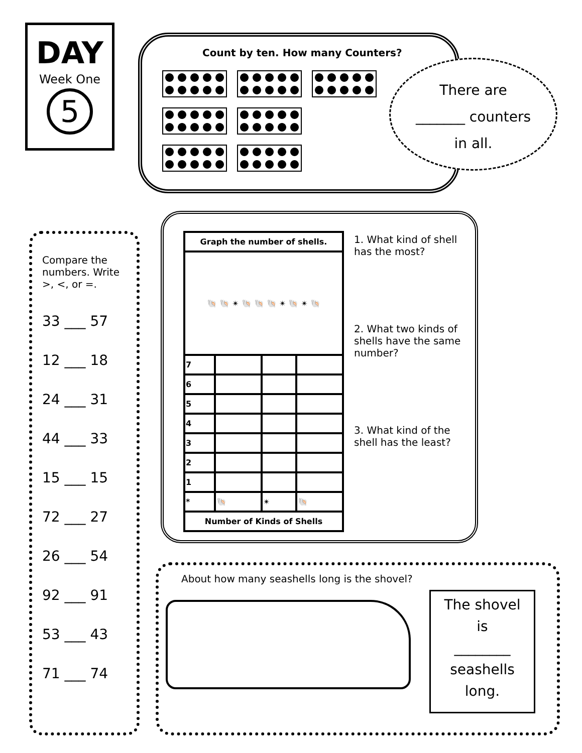DAY
Week One
5
Count by ten. How many Counters?
There are
_______ counters
in all.
Compare the numbers. Write >, <, or =.
33 ___ 57
12 ___ 18
24 ___ 31
44 ___ 33
15 ___ 15
72 ___ 27
26 ___ 54
92 ___ 91
53 ___ 43
71 ___ 74
| Graph the number of shells. | | | |
| --- | --- | --- | --- |
| 🐚 🐚 ✴ 🐚 🐚 🐚 ✴ 🐚 ✴ 🐚 | | | |
| 7 | | | |
| 6 | | | |
| 5 | | | |
| 4 | | | |
| 3 | | | |
| 2 | | | |
| 1 | | | |
| * | 🐚 | ✴ | 🐚 |
| Number of Kinds of Shells | | | |
1. What kind of shell has the most?
2. What two kinds of shells have the same number?
3. What kind of the shell has the least?
About how many seashells long is the shovel?
The shovel
is
________
seashells
long.